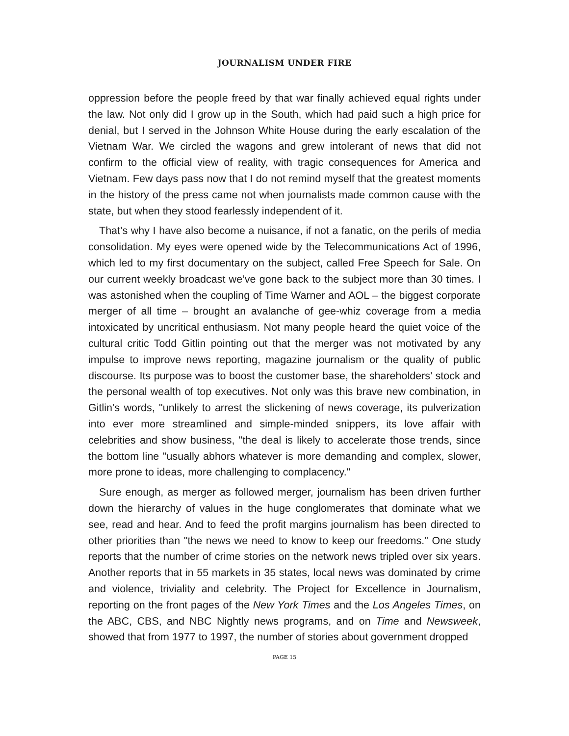JOURNALISM UNDER FIRE
oppression before the people freed by that war finally achieved equal rights under the law. Not only did I grow up in the South, which had paid such a high price for denial, but I served in the Johnson White House during the early escalation of the Vietnam War. We circled the wagons and grew intolerant of news that did not confirm to the official view of reality, with tragic consequences for America and Vietnam. Few days pass now that I do not remind myself that the greatest moments in the history of the press came not when journalists made common cause with the state, but when they stood fearlessly independent of it.
That’s why I have also become a nuisance, if not a fanatic, on the perils of media consolidation. My eyes were opened wide by the Telecommunications Act of 1996, which led to my first documentary on the subject, called Free Speech for Sale. On our current weekly broadcast we’ve gone back to the subject more than 30 times. I was astonished when the coupling of Time Warner and AOL – the biggest corporate merger of all time – brought an avalanche of gee-whiz coverage from a media intoxicated by uncritical enthusiasm. Not many people heard the quiet voice of the cultural critic Todd Gitlin pointing out that the merger was not motivated by any impulse to improve news reporting, magazine journalism or the quality of public discourse. Its purpose was to boost the customer base, the shareholders’ stock and the personal wealth of top executives. Not only was this brave new combination, in Gitlin’s words, "unlikely to arrest the slickening of news coverage, its pulverization into ever more streamlined and simple-minded snippers, its love affair with celebrities and show business, "the deal is likely to accelerate those trends, since the bottom line "usually abhors whatever is more demanding and complex, slower, more prone to ideas, more challenging to complacency."
Sure enough, as merger as followed merger, journalism has been driven further down the hierarchy of values in the huge conglomerates that dominate what we see, read and hear. And to feed the profit margins journalism has been directed to other priorities than "the news we need to know to keep our freedoms." One study reports that the number of crime stories on the network news tripled over six years. Another reports that in 55 markets in 35 states, local news was dominated by crime and violence, triviality and celebrity. The Project for Excellence in Journalism, reporting on the front pages of the New York Times and the Los Angeles Times, on the ABC, CBS, and NBC Nightly news programs, and on Time and Newsweek, showed that from 1977 to 1997, the number of stories about government dropped
PAGE 15